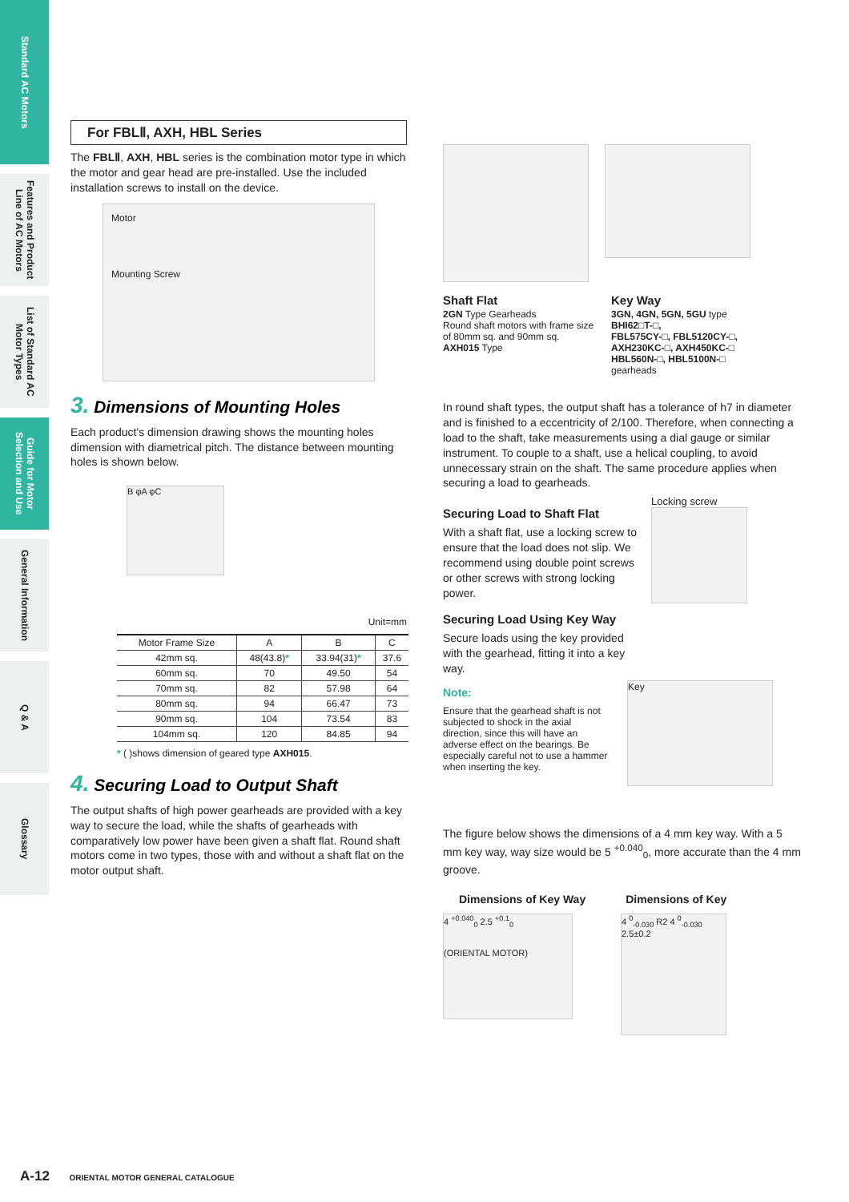Standard AC Motors
Features and Product Line of AC Motors
List of Standard AC Motor Types
Guide for Motor Selection and Use
General Information
Q & A
Glossary
For FBLⅡ, AXH, HBL Series
The FBLⅡ, AXH, HBL series is the combination motor type in which the motor and gear head are pre-installed. Use the included installation screws to install on the device.
Motor
Mounting Screw
3. Dimensions of Mounting Holes
Each product's dimension drawing shows the mounting holes dimension with diametrical pitch. The distance between mounting holes is shown below.
B φA φC
Unit=mm
| Motor Frame Size | A | B | C |
| --- | --- | --- | --- |
| 42mm sq. | 48(43.8) * | 33.94(31) * | 37.6 |
| 60mm sq. | 70 | 49.50 | 54 |
| 70mm sq. | 82 | 57.98 | 64 |
| 80mm sq. | 94 | 66.47 | 73 |
| 90mm sq. | 104 | 73.54 | 83 |
| 104mm sq. | 120 | 84.85 | 94 |
* ( )shows dimension of geared type AXH015.
4. Securing Load to Output Shaft
The output shafts of high power gearheads are provided with a key way to secure the load, while the shafts of gearheads with comparatively low power have been given a shaft flat. Round shaft motors come in two types, those with and without a shaft flat on the motor output shaft.
Shaft Flat
2GN Type Gearheads
Round shaft motors with frame size of 80mm sq. and 90mm sq.
AXH015 Type
Key Way
3GN, 4GN, 5GN, 5GU type
BHI62□T-□,
FBL575CY-□, FBL5120CY-□,
AXH230KC-□, AXH450KC-□
HBL560N-□, HBL5100N-□
gearheads
In round shaft types, the output shaft has a tolerance of h7 in diameter and is finished to a eccentricity of 2/100. Therefore, when connecting a load to the shaft, take measurements using a dial gauge or similar instrument. To couple to a shaft, use a helical coupling, to avoid unnecessary strain on the shaft. The same procedure applies when securing a load to gearheads.
Securing Load to Shaft Flat
With a shaft flat, use a locking screw to ensure that the load does not slip. We recommend using double point screws or other screws with strong locking power.
Securing Load Using Key Way
Secure loads using the key provided with the gearhead, fitting it into a key way.
Locking screw
Note:
Ensure that the gearhead shaft is not subjected to shock in the axial direction, since this will have an adverse effect on the bearings. Be especially careful not to use a hammer when inserting the key.
Key
The figure below shows the dimensions of a 4 mm key way. With a 5 mm key way, way size would be 5 <sup>+0.040</sup><sub>0</sub>, more accurate than the 4 mm groove.
Dimensions of Key Way Dimensions of Key
4 <sup>+0.040</sup><sub>0</sub> 2.5 <sup>+0.1</sup><sub>0</sub>
(ORIENTAL MOTOR)
4 <sup>0</sup><sub>-0.030</sub> R2 4 <sup>0</sup><sub>-0.030</sub> 2.5±0.2
A-12 ORIENTAL MOTOR GENERAL CATALOGUE